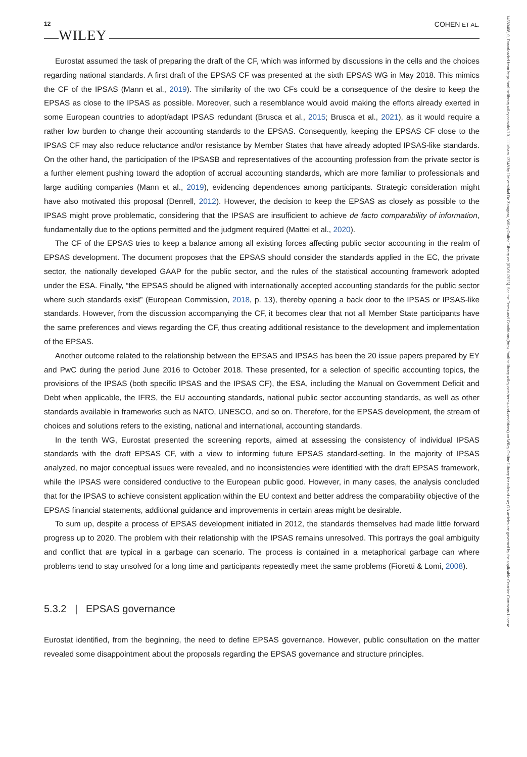12 WILEY COHEN ET AL.
Eurostat assumed the task of preparing the draft of the CF, which was informed by discussions in the cells and the choices regarding national standards. A first draft of the EPSAS CF was presented at the sixth EPSAS WG in May 2018. This mimics the CF of the IPSAS (Mann et al., 2019). The similarity of the two CFs could be a consequence of the desire to keep the EPSAS as close to the IPSAS as possible. Moreover, such a resemblance would avoid making the efforts already exerted in some European countries to adopt/adapt IPSAS redundant (Brusca et al., 2015; Brusca et al., 2021), as it would require a rather low burden to change their accounting standards to the EPSAS. Consequently, keeping the EPSAS CF close to the IPSAS CF may also reduce reluctance and/or resistance by Member States that have already adopted IPSAS-like standards. On the other hand, the participation of the IPSASB and representatives of the accounting profession from the private sector is a further element pushing toward the adoption of accrual accounting standards, which are more familiar to professionals and large auditing companies (Mann et al., 2019), evidencing dependences among participants. Strategic consideration might have also motivated this proposal (Denrell, 2012). However, the decision to keep the EPSAS as closely as possible to the IPSAS might prove problematic, considering that the IPSAS are insufficient to achieve de facto comparability of information, fundamentally due to the options permitted and the judgment required (Mattei et al., 2020).
The CF of the EPSAS tries to keep a balance among all existing forces affecting public sector accounting in the realm of EPSAS development. The document proposes that the EPSAS should consider the standards applied in the EC, the private sector, the nationally developed GAAP for the public sector, and the rules of the statistical accounting framework adopted under the ESA. Finally, “the EPSAS should be aligned with internationally accepted accounting standards for the public sector where such standards exist” (European Commission, 2018, p. 13), thereby opening a back door to the IPSAS or IPSAS-like standards. However, from the discussion accompanying the CF, it becomes clear that not all Member State participants have the same preferences and views regarding the CF, thus creating additional resistance to the development and implementation of the EPSAS.
Another outcome related to the relationship between the EPSAS and IPSAS has been the 20 issue papers prepared by EY and PwC during the period June 2016 to October 2018. These presented, for a selection of specific accounting topics, the provisions of the IPSAS (both specific IPSAS and the IPSAS CF), the ESA, including the Manual on Government Deficit and Debt when applicable, the IFRS, the EU accounting standards, national public sector accounting standards, as well as other standards available in frameworks such as NATO, UNESCO, and so on. Therefore, for the EPSAS development, the stream of choices and solutions refers to the existing, national and international, accounting standards.
In the tenth WG, Eurostat presented the screening reports, aimed at assessing the consistency of individual IPSAS standards with the draft EPSAS CF, with a view to informing future EPSAS standard-setting. In the majority of IPSAS analyzed, no major conceptual issues were revealed, and no inconsistencies were identified with the draft EPSAS framework, while the IPSAS were considered conductive to the European public good. However, in many cases, the analysis concluded that for the IPSAS to achieve consistent application within the EU context and better address the comparability objective of the EPSAS financial statements, additional guidance and improvements in certain areas might be desirable.
To sum up, despite a process of EPSAS development initiated in 2012, the standards themselves had made little forward progress up to 2020. The problem with their relationship with the IPSAS remains unresolved. This portrays the goal ambiguity and conflict that are typical in a garbage can scenario. The process is contained in a metaphorical garbage can where problems tend to stay unsolved for a long time and participants repeatedly meet the same problems (Fioretti & Lomi, 2008).
5.3.2 | EPSAS governance
Eurostat identified, from the beginning, the need to define EPSAS governance. However, public consultation on the matter revealed some disappointment about the proposals regarding the EPSAS governance and structure principles.
14680408, 0, Downloaded from https://onlinelibrary.wiley.com/doi/10.1111/faam.12348 by Universidad De Zaragoza, Wiley Online Library on [03/01/2023]. See the Terms and Conditions (https://onlinelibrary.wiley.com/terms-and-conditions) on Wiley Online Library for rules of use; OA articles are governed by the applicable Creative Commons License